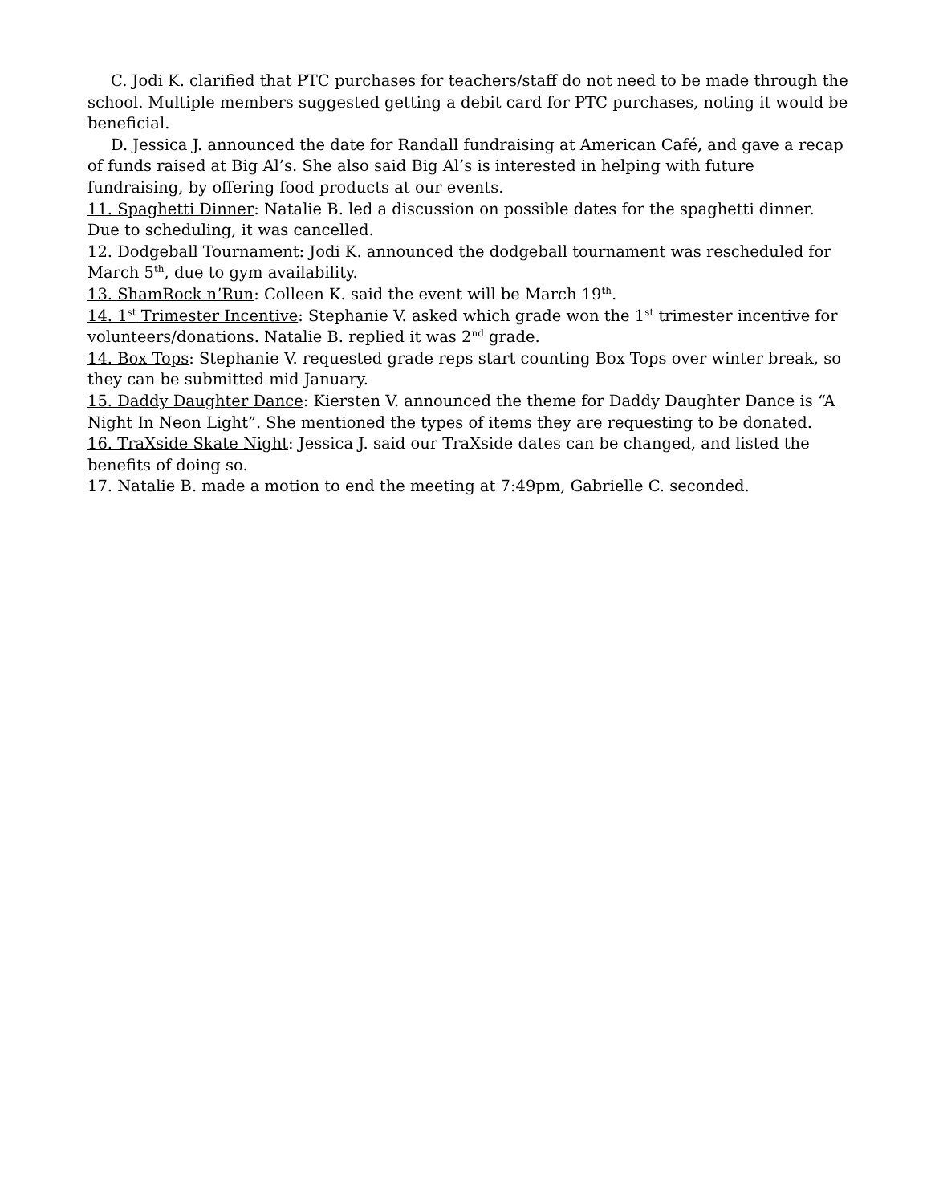C. Jodi K. clarified that PTC purchases for teachers/staff do not need to be made through the school. Multiple members suggested getting a debit card for PTC purchases, noting it would be beneficial.
D. Jessica J. announced the date for Randall fundraising at American Café, and gave a recap of funds raised at Big Al’s. She also said Big Al’s is interested in helping with future fundraising, by offering food products at our events.
11. Spaghetti Dinner: Natalie B. led a discussion on possible dates for the spaghetti dinner. Due to scheduling, it was cancelled.
12. Dodgeball Tournament: Jodi K. announced the dodgeball tournament was rescheduled for March 5<sup>th</sup>, due to gym availability.
13. ShamRock n’Run: Colleen K. said the event will be March 19<sup>th</sup>.
14. 1<sup>st</sup> Trimester Incentive: Stephanie V. asked which grade won the 1<sup>st</sup> trimester incentive for volunteers/donations. Natalie B. replied it was 2<sup>nd</sup> grade.
14. Box Tops: Stephanie V. requested grade reps start counting Box Tops over winter break, so they can be submitted mid January.
15. Daddy Daughter Dance: Kiersten V. announced the theme for Daddy Daughter Dance is “A Night In Neon Light”. She mentioned the types of items they are requesting to be donated.
16. TraXside Skate Night: Jessica J. said our TraXside dates can be changed, and listed the benefits of doing so.
17. Natalie B. made a motion to end the meeting at 7:49pm, Gabrielle C. seconded.